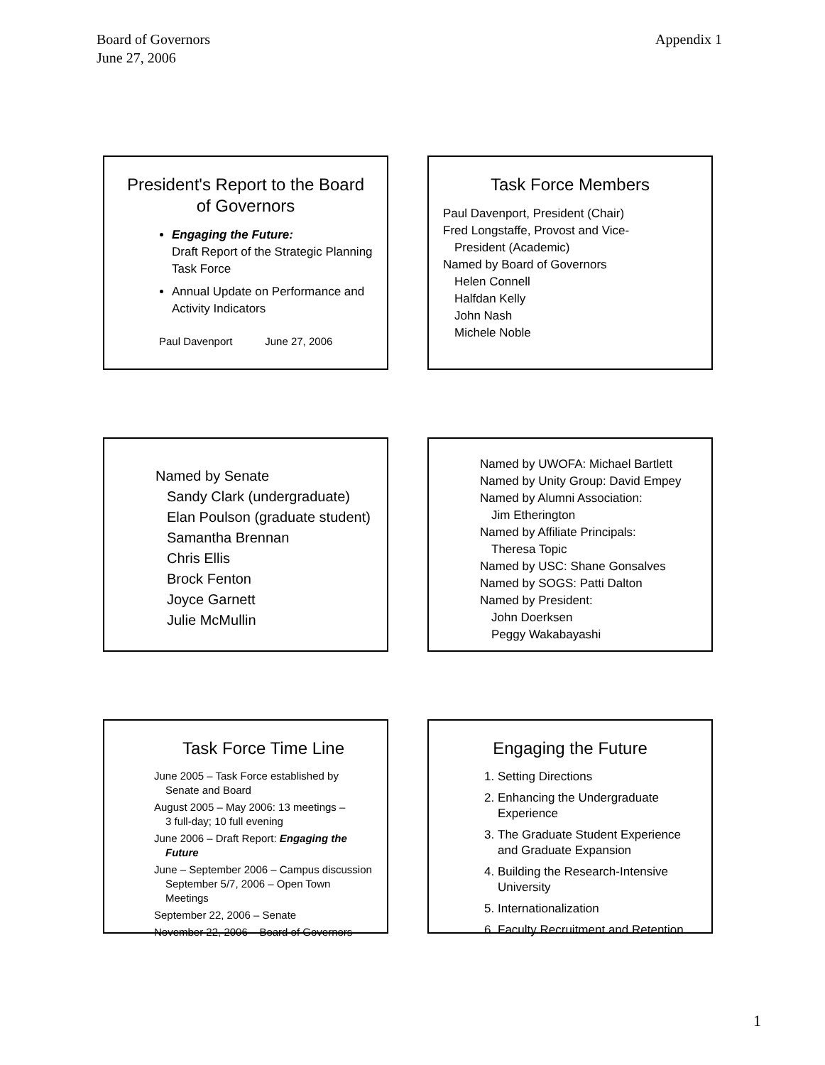Board of Governors
June 27, 2006
Appendix 1
President's Report to the Board of Governors
Engaging the Future:
Draft Report of the Strategic Planning Task Force
Annual Update on Performance and Activity Indicators
Paul Davenport June 27, 2006
Task Force Members
Paul Davenport, President (Chair)
Fred Longstaffe, Provost and Vice-
President (Academic)
Named by Board of Governors
Helen Connell
Halfdan Kelly
John Nash
Michele Noble
Named by Senate
Sandy Clark (undergraduate)
Elan Poulson (graduate student)
Samantha Brennan
Chris Ellis
Brock Fenton
Joyce Garnett
Julie McMullin
Named by UWOFA: Michael Bartlett
Named by Unity Group: David Empey
Named by Alumni Association:
Jim Etherington
Named by Affiliate Principals:
Theresa Topic
Named by USC: Shane Gonsalves
Named by SOGS: Patti Dalton
Named by President:
John Doerksen
Peggy Wakabayashi
Task Force Time Line
June 2005 – Task Force established by
Senate and Board
August 2005 – May 2006: 13 meetings –
3 full-day; 10 full evening
June 2006 – Draft Report: Engaging the
Future
June – September 2006 – Campus discussion
September 5/7, 2006 – Open Town Meetings
September 22, 2006 – Senate
November 22, 2006 – Board of Governors
Engaging the Future
1. Setting Directions
2. Enhancing the Undergraduate Experience
3. The Graduate Student Experience and Graduate Expansion
4. Building the Research-Intensive University
5. Internationalization
6. Faculty Recruitment and Retention
1